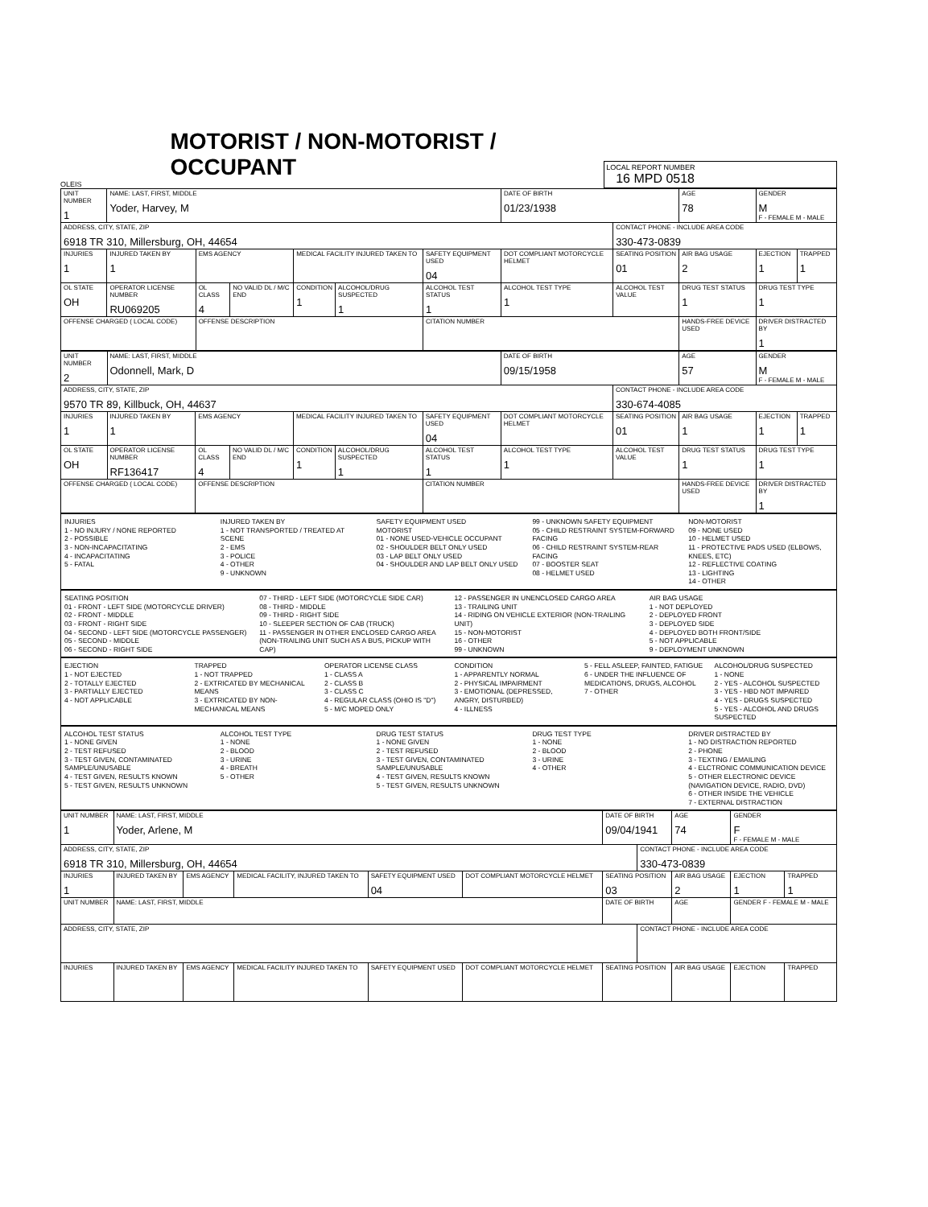OLEIS
MOTORIST / NON-MOTORIST / OCCUPANT
LOCAL REPORT NUMBER
16 MPD 0518
| UNIT NUMBER 1 | NAME: LAST, FIRST, MIDDLE Yoder, Harvey, M | | | | | | DATE OF BIRTH 01/23/1938 | | AGE 78 | GENDER M F - FEMALE M - MALE | |
| ADDRESS, CITY, STATE, ZIP 6918 TR 310, Millersburg, OH, 44654 | | | | | | | | CONTACT PHONE - INCLUDE AREA CODE 330-473-0839 | | | |
| INJURIES 1 | INJURED TAKEN BY 1 | EMS AGENCY | | MEDICAL FACILITY INJURED TAKEN TO | | SAFETY EQUIPMENT USED 04 | DOT COMPLIANT MOTORCYCLE HELMET | SEATING POSITION 01 | AIR BAG USAGE 2 | EJECTION 1 | TRAPPED 1 |
| OL STATE OH | OPERATOR LICENSE NUMBER RU069205 | OL CLASS 4 | NO VALID DL / M/C END | CONDITION 1 | ALCOHOL/DRUG SUSPECTED 1 | ALCOHOL TEST STATUS 1 | ALCOHOL TEST TYPE 1 | ALCOHOL TEST VALUE | DRUG TEST STATUS 1 | DRUG TEST TYPE 1 | |
| OFFENSE CHARGED ( LOCAL CODE) | | OFFENSE DESCRIPTION | | | | CITATION NUMBER | | | HANDS-FREE DEVICE USED | DRIVER DISTRACTED BY 1 | |
| UNIT NUMBER 2 | NAME: LAST, FIRST, MIDDLE Odonnell, Mark, D | | | | | | DATE OF BIRTH 09/15/1958 | | AGE 57 | GENDER M F - FEMALE M - MALE | |
| ADDRESS, CITY, STATE, ZIP 9570 TR 89, Killbuck, OH, 44637 | | | | | | | | CONTACT PHONE - INCLUDE AREA CODE 330-674-4085 | | | |
| INJURIES 1 | INJURED TAKEN BY 1 | EMS AGENCY | | MEDICAL FACILITY INJURED TAKEN TO | | SAFETY EQUIPMENT USED 04 | DOT COMPLIANT MOTORCYCLE HELMET | SEATING POSITION 01 | AIR BAG USAGE 1 | EJECTION 1 | TRAPPED 1 |
| OL STATE OH | OPERATOR LICENSE NUMBER RF136417 | OL CLASS 4 | NO VALID DL / M/C END | CONDITION 1 | ALCOHOL/DRUG SUSPECTED 1 | ALCOHOL TEST STATUS 1 | ALCOHOL TEST TYPE 1 | ALCOHOL TEST VALUE | DRUG TEST STATUS 1 | DRUG TEST TYPE 1 | |
| OFFENSE CHARGED ( LOCAL CODE) | | OFFENSE DESCRIPTION | | | | CITATION NUMBER | | | HANDS-FREE DEVICE USED | DRIVER DISTRACTED BY 1 | |
INJURIES
1 - NO INJURY / NONE REPORTED
2 - POSSIBLE
3 - NON-INCAPACITATING
4 - INCAPACITATING
5 - FATAL
INJURED TAKEN BY
1 - NOT TRANSPORTED / TREATED AT SCENE
2 - EMS
3 - POLICE
4 - OTHER
9 - UNKNOWN
SAFETY EQUIPMENT USED
MOTORIST
01 - NONE USED-VEHICLE OCCUPANT
02 - SHOULDER BELT ONLY USED
03 - LAP BELT ONLY USED
04 - SHOULDER AND LAP BELT ONLY USED
99 - UNKNOWN SAFETY EQUIPMENT
05 - CHILD RESTRAINT SYSTEM-FORWARD FACING
06 - CHILD RESTRAINT SYSTEM-REAR FACING
07 - BOOSTER SEAT
08 - HELMET USED
NON-MOTORIST
09 - NONE USED
10 - HELMET USED
11 - PROTECTIVE PADS USED (ELBOWS, KNEES, ETC)
12 - REFLECTIVE COATING
13 - LIGHTING
14 - OTHER
SEATING POSITION
01 - FRONT - LEFT SIDE (MOTORCYCLE DRIVER)
02 - FRONT - MIDDLE
03 - FRONT - RIGHT SIDE
04 - SECOND - LEFT SIDE (MOTORCYCLE PASSENGER)
05 - SECOND - MIDDLE
06 - SECOND - RIGHT SIDE
07 - THIRD - LEFT SIDE (MOTORCYCLE SIDE CAR)
08 - THIRD - MIDDLE
09 - THIRD - RIGHT SIDE
10 - SLEEPER SECTION OF CAB (TRUCK)
11 - PASSENGER IN OTHER ENCLOSED CARGO AREA (NON-TRAILING UNIT SUCH AS A BUS, PICKUP WITH CAP)
12 - PASSENGER IN UNENCLOSED CARGO AREA
13 - TRAILING UNIT
14 - RIDING ON VEHICLE EXTERIOR (NON-TRAILING UNIT)
15 - NON-MOTORIST
16 - OTHER
99 - UNKNOWN
AIR BAG USAGE
1 - NOT DEPLOYED
2 - DEPLOYED FRONT
3 - DEPLOYED SIDE
4 - DEPLOYED BOTH FRONT/SIDE
5 - NOT APPLICABLE
9 - DEPLOYMENT UNKNOWN
EJECTION
1 - NOT EJECTED
2 - TOTALLY EJECTED
3 - PARTIALLY EJECTED
4 - NOT APPLICABLE
TRAPPED
1 - NOT TRAPPED
2 - EXTRICATED BY MECHANICAL MEANS
3 - EXTRICATED BY NON-MECHANICAL MEANS
OPERATOR LICENSE CLASS
1 - CLASS A
2 - CLASS B
3 - CLASS C
4 - REGULAR CLASS (OHIO IS "D")
5 - M/C MOPED ONLY
CONDITION
1 - APPARENTLY NORMAL
2 - PHYSICAL IMPAIRMENT
3 - EMOTIONAL (DEPRESSED, ANGRY, DISTURBED)
4 - ILLNESS
5 - FELL ASLEEP, FAINTED, FATIGUE
6 - UNDER THE INFLUENCE OF MEDICATIONS, DRUGS, ALCOHOL
7 - OTHER
ALCOHOL/DRUG SUSPECTED
1 - NONE
2 - YES - ALCOHOL SUSPECTED
3 - YES - HBD NOT IMPAIRED
4 - YES - DRUGS SUSPECTED
5 - YES - ALCOHOL AND DRUGS SUSPECTED
ALCOHOL TEST STATUS
1 - NONE GIVEN
2 - TEST REFUSED
3 - TEST GIVEN, CONTAMINATED SAMPLE/UNUSABLE
4 - TEST GIVEN, RESULTS KNOWN
5 - TEST GIVEN, RESULTS UNKNOWN
ALCOHOL TEST TYPE
1 - NONE
2 - BLOOD
3 - URINE
4 - BREATH
5 - OTHER
DRUG TEST STATUS
1 - NONE GIVEN
2 - TEST REFUSED
3 - TEST GIVEN, CONTAMINATED SAMPLE/UNUSABLE
4 - TEST GIVEN, RESULTS KNOWN
5 - TEST GIVEN, RESULTS UNKNOWN
DRUG TEST TYPE
1 - NONE
2 - BLOOD
3 - URINE
4 - OTHER
DRIVER DISTRACTED BY
1 - NO DISTRACTION REPORTED
2 - PHONE
3 - TEXTING / EMAILING
4 - ELCTRONIC COMMUNICATION DEVICE
5 - OTHER ELECTRONIC DEVICE (NAVIGATION DEVICE, RADIO, DVD)
6 - OTHER INSIDE THE VEHICLE
7 - EXTERNAL DISTRACTION
| UNIT NUMBER 1 | NAME: LAST, FIRST, MIDDLE Yoder, Arlene, M | | | | | DATE OF BIRTH 09/04/1941 | | AGE 74 | GENDER F F - FEMALE M - MALE | |
| ADDRESS, CITY, STATE, ZIP 6918 TR 310, Millersburg, OH, 44654 | | | | | | | CONTACT PHONE - INCLUDE AREA CODE 330-473-0839 | | | |
| INJURIES 1 | INJURED TAKEN BY | EMS AGENCY | MEDICAL FACILITY, INJURED TAKEN TO | SAFETY EQUIPMENT USED 04 | DOT COMPLIANT MOTORCYCLE HELMET | SEATING POSITION 03 | | AIR BAG USAGE 2 | EJECTION 1 | TRAPPED 1 |
| UNIT NUMBER | NAME: LAST, FIRST, MIDDLE | | | | | DATE OF BIRTH | | AGE | GENDER F - FEMALE M - MALE | |
| ADDRESS, CITY, STATE, ZIP | | | | | | | CONTACT PHONE - INCLUDE AREA CODE | | | |
| INJURIES | INJURED TAKEN BY | EMS AGENCY | MEDICAL FACILITY INJURED TAKEN TO | SAFETY EQUIPMENT USED | DOT COMPLIANT MOTORCYCLE HELMET | SEATING POSITION | | AIR BAG USAGE | EJECTION | TRAPPED |